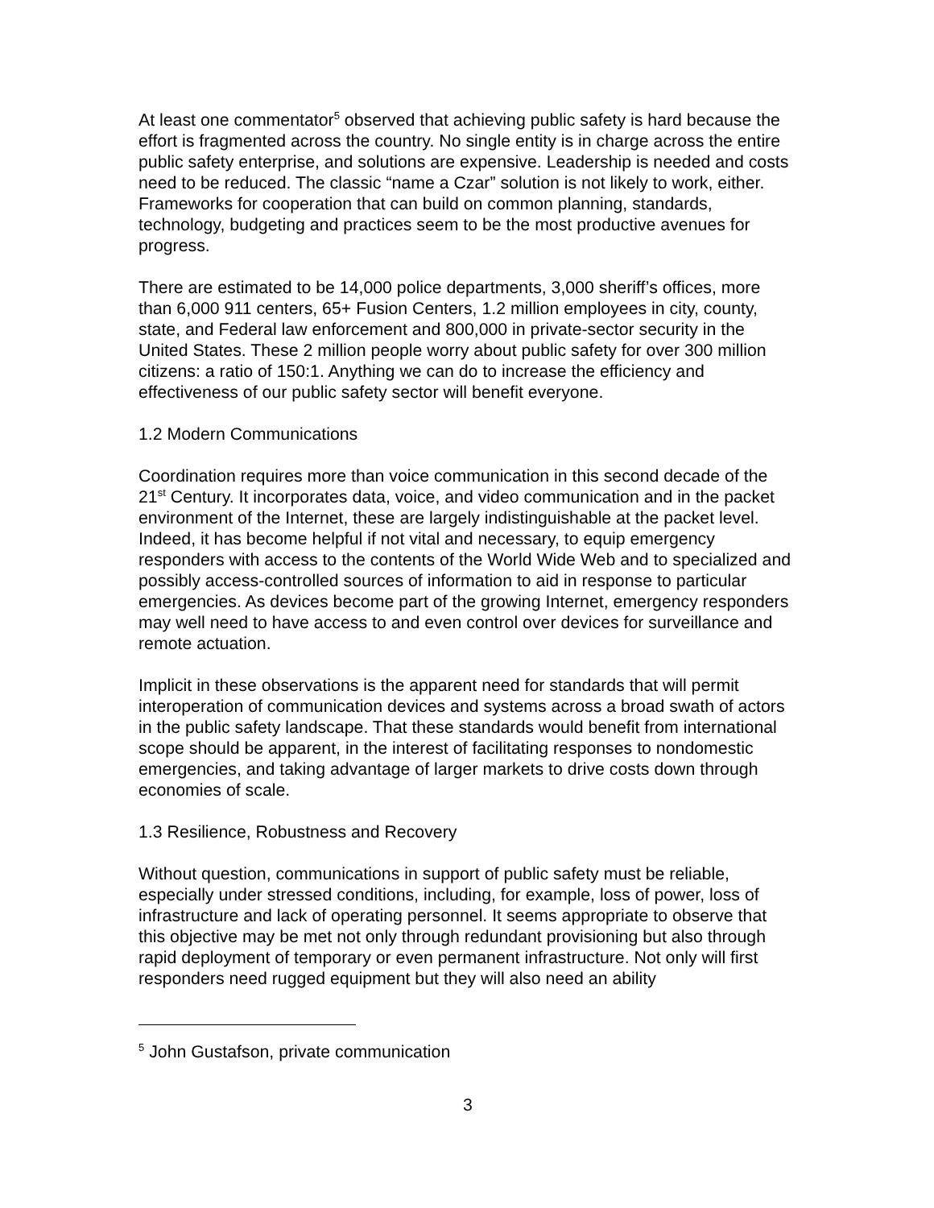At least one commentator<sup>5</sup> observed that achieving public safety is hard because the effort is fragmented across the country. No single entity is in charge across the entire public safety enterprise, and solutions are expensive. Leadership is needed and costs need to be reduced. The classic “name a Czar” solution is not likely to work, either. Frameworks for cooperation that can build on common planning, standards, technology, budgeting and practices seem to be the most productive avenues for progress.
There are estimated to be 14,000 police departments, 3,000 sheriff’s offices, more than 6,000 911 centers, 65+ Fusion Centers, 1.2 million employees in city, county, state, and Federal law enforcement and 800,000 in private-sector security in the United States. These 2 million people worry about public safety for over 300 million citizens: a ratio of 150:1. Anything we can do to increase the efficiency and effectiveness of our public safety sector will benefit everyone.
1.2 Modern Communications
Coordination requires more than voice communication in this second decade of the 21<sup>st</sup> Century. It incorporates data, voice, and video communication and in the packet environment of the Internet, these are largely indistinguishable at the packet level. Indeed, it has become helpful if not vital and necessary, to equip emergency responders with access to the contents of the World Wide Web and to specialized and possibly access-controlled sources of information to aid in response to particular emergencies. As devices become part of the growing Internet, emergency responders may well need to have access to and even control over devices for surveillance and remote actuation.
Implicit in these observations is the apparent need for standards that will permit interoperation of communication devices and systems across a broad swath of actors in the public safety landscape. That these standards would benefit from international scope should be apparent, in the interest of facilitating responses to nondomestic emergencies, and taking advantage of larger markets to drive costs down through economies of scale.
1.3 Resilience, Robustness and Recovery
Without question, communications in support of public safety must be reliable, especially under stressed conditions, including, for example, loss of power, loss of infrastructure and lack of operating personnel. It seems appropriate to observe that this objective may be met not only through redundant provisioning but also through rapid deployment of temporary or even permanent infrastructure. Not only will first responders need rugged equipment but they will also need an ability
<sup>5</sup> John Gustafson, private communication
3